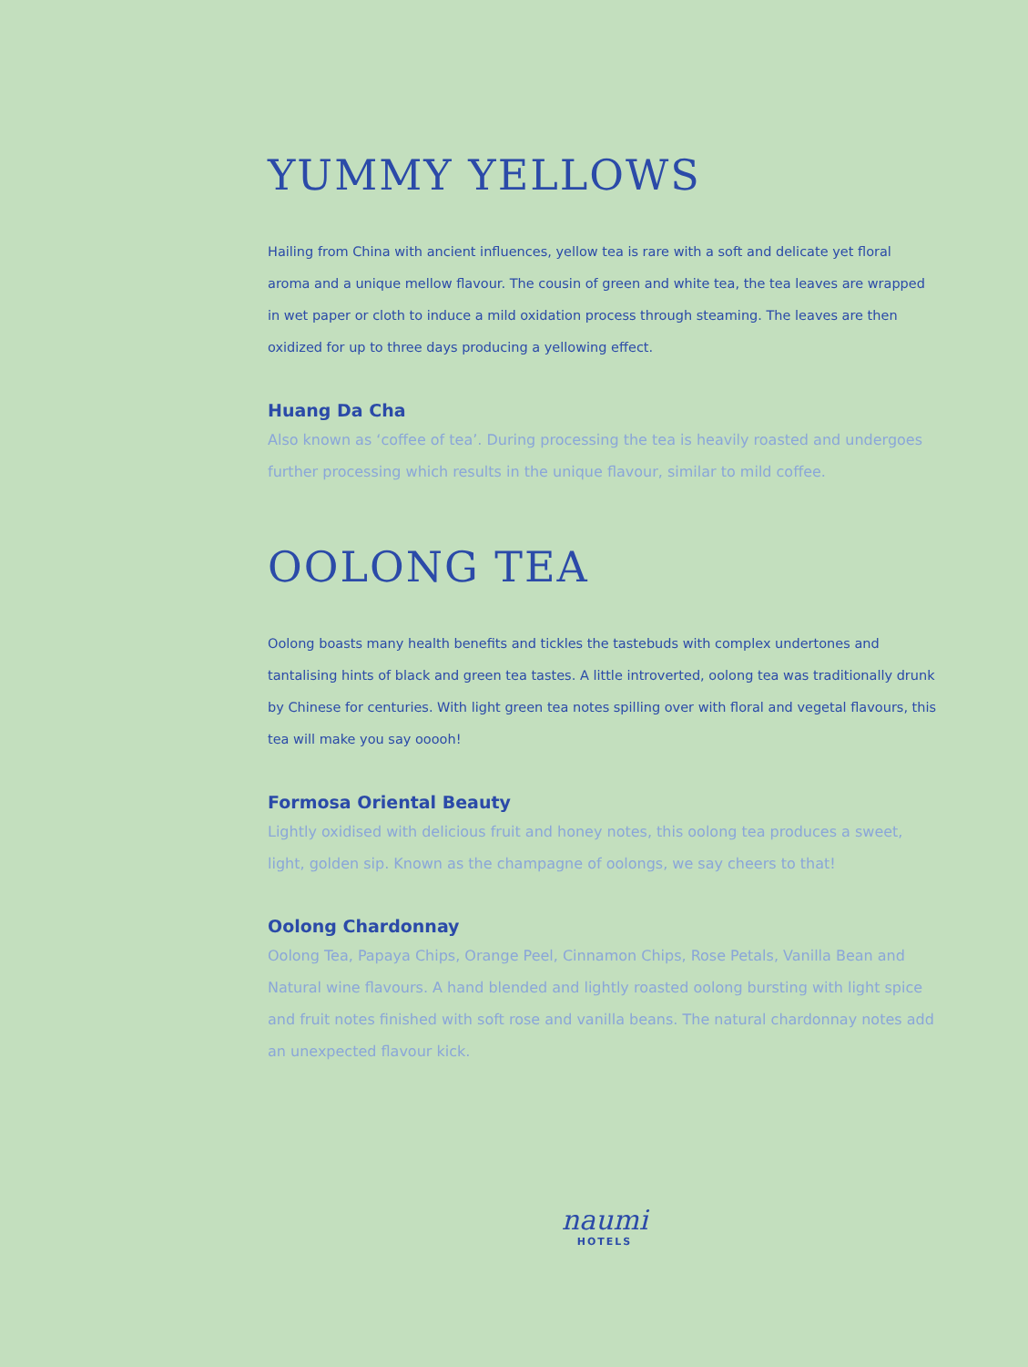YUMMY YELLOWS
Hailing from China with ancient influences, yellow tea is rare with a soft and delicate yet floral aroma and a unique mellow flavour. The cousin of green and white tea, the tea leaves are wrapped in wet paper or cloth to induce a mild oxidation process through steaming. The leaves are then oxidized for up to three days producing a yellowing effect.
Huang Da Cha
Also known as ‘coffee of tea’. During processing the tea is heavily roasted and undergoes further processing which results in the unique flavour, similar to mild coffee.
OOLONG TEA
Oolong boasts many health benefits and tickles the tastebuds with complex undertones and tantalising hints of black and green tea tastes. A little introverted, oolong tea was traditionally drunk by Chinese for centuries. With light green tea notes spilling over with floral and vegetal flavours, this tea will make you say ooooh!
Formosa Oriental Beauty
Lightly oxidised with delicious fruit and honey notes, this oolong tea produces a sweet, light, golden sip. Known as the champagne of oolongs, we say cheers to that!
Oolong Chardonnay
Oolong Tea, Papaya Chips, Orange Peel, Cinnamon Chips, Rose Petals, Vanilla Bean and Natural wine flavours. A hand blended and lightly roasted oolong bursting with light spice and fruit notes finished with soft rose and vanilla beans. The natural chardonnay notes add an unexpected flavour kick.
naumi
HOTELS